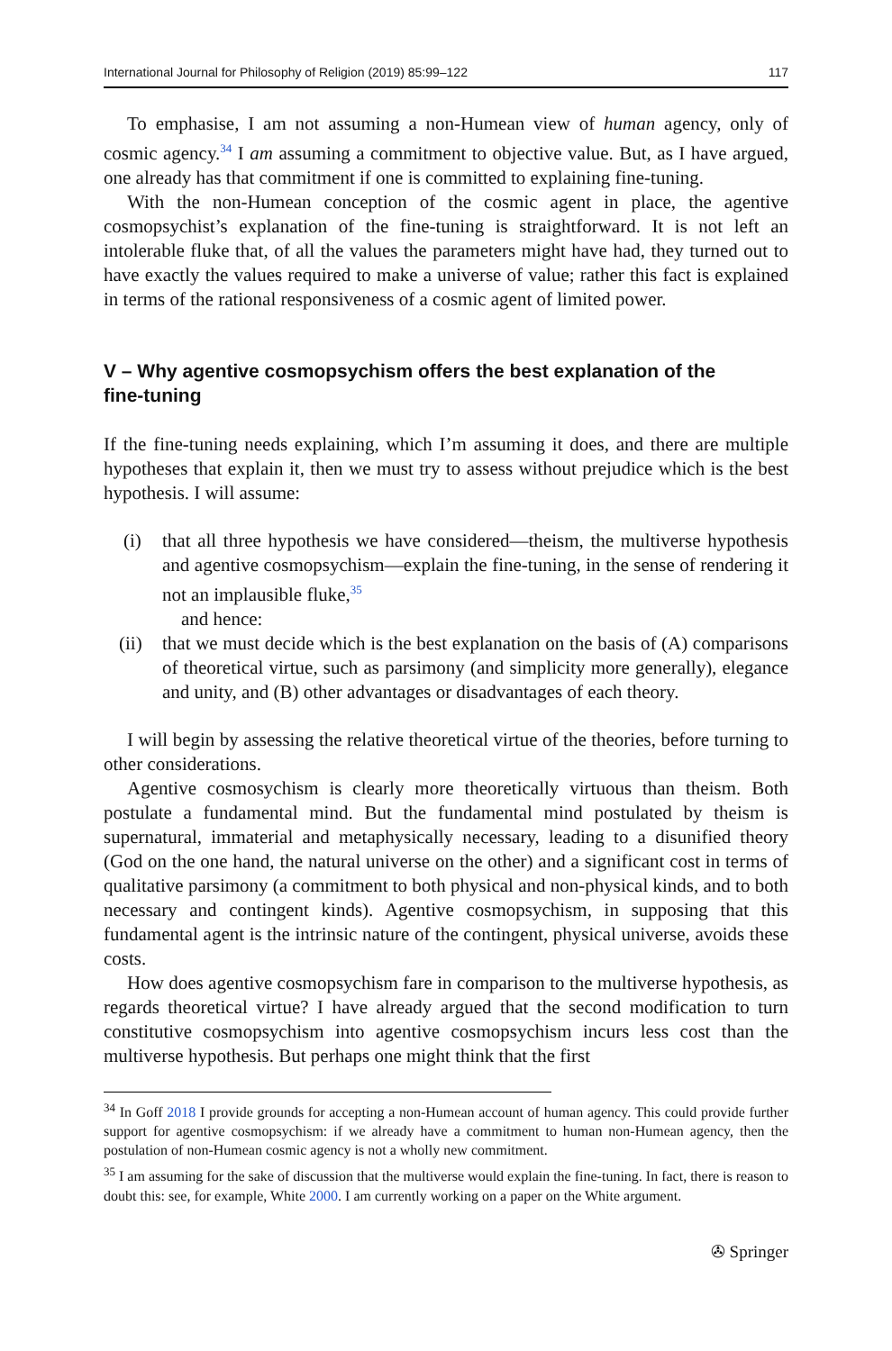International Journal for Philosophy of Religion (2019) 85:99–122 117
To emphasise, I am not assuming a non-Humean view of human agency, only of cosmic agency.<sup>34</sup> I am assuming a commitment to objective value. But, as I have argued, one already has that commitment if one is committed to explaining fine-tuning.
With the non-Humean conception of the cosmic agent in place, the agentive cosmopsychist’s explanation of the fine-tuning is straightforward. It is not left an intolerable fluke that, of all the values the parameters might have had, they turned out to have exactly the values required to make a universe of value; rather this fact is explained in terms of the rational responsiveness of a cosmic agent of limited power.
V – Why agentive cosmopsychism offers the best explanation of the fine-tuning
If the fine-tuning needs explaining, which I’m assuming it does, and there are multiple hypotheses that explain it, then we must try to assess without prejudice which is the best hypothesis. I will assume:
(i) that all three hypothesis we have considered—theism, the multiverse hypothesis and agentive cosmopsychism—explain the fine-tuning, in the sense of rendering it not an implausible fluke,<sup>35</sup>
and hence:
(ii) that we must decide which is the best explanation on the basis of (A) comparisons of theoretical virtue, such as parsimony (and simplicity more generally), elegance and unity, and (B) other advantages or disadvantages of each theory.
I will begin by assessing the relative theoretical virtue of the theories, before turning to other considerations.
Agentive cosmosychism is clearly more theoretically virtuous than theism. Both postulate a fundamental mind. But the fundamental mind postulated by theism is supernatural, immaterial and metaphysically necessary, leading to a disunified theory (God on the one hand, the natural universe on the other) and a significant cost in terms of qualitative parsimony (a commitment to both physical and non-physical kinds, and to both necessary and contingent kinds). Agentive cosmopsychism, in supposing that this fundamental agent is the intrinsic nature of the contingent, physical universe, avoids these costs.
How does agentive cosmopsychism fare in comparison to the multiverse hypothesis, as regards theoretical virtue? I have already argued that the second modification to turn constitutive cosmopsychism into agentive cosmopsychism incurs less cost than the multiverse hypothesis. But perhaps one might think that the first
<sup>34</sup> In Goff 2018 I provide grounds for accepting a non-Humean account of human agency. This could provide further support for agentive cosmopsychism: if we already have a commitment to human non-Humean agency, then the postulation of non-Humean cosmic agency is not a wholly new commitment.
<sup>35</sup> I am assuming for the sake of discussion that the multiverse would explain the fine-tuning. In fact, there is reason to doubt this: see, for example, White 2000. I am currently working on a paper on the White argument.
✇ Springer